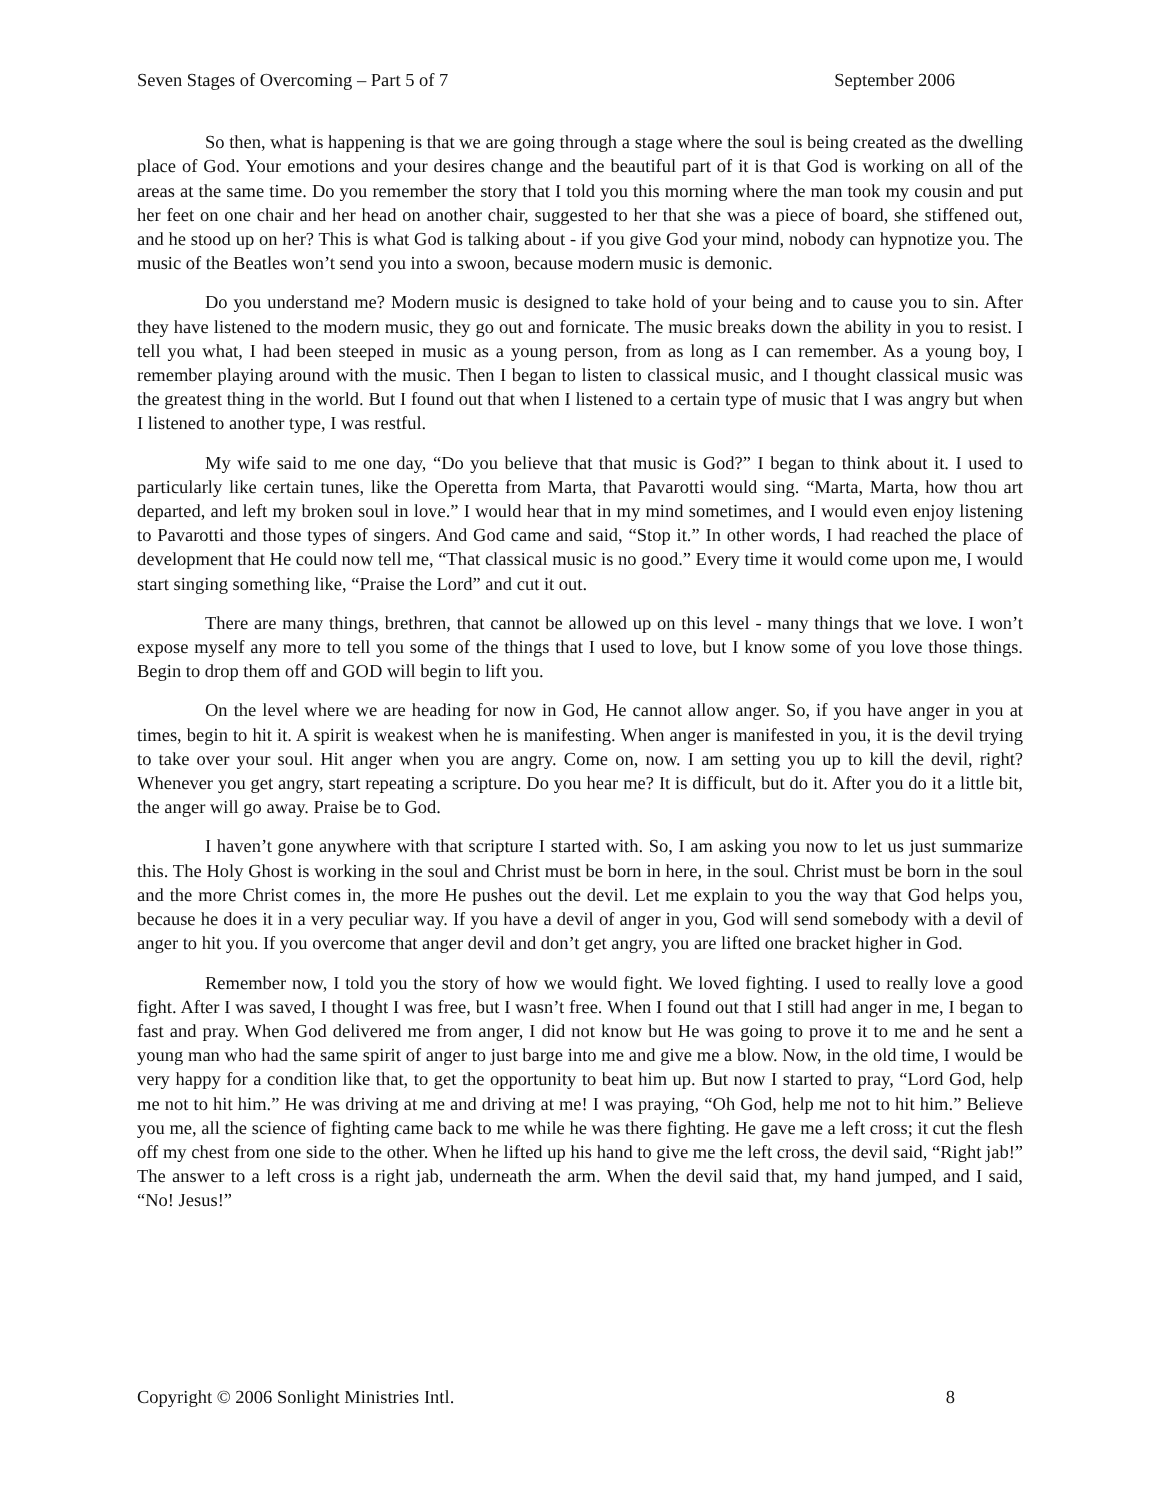Seven Stages of Overcoming – Part 5 of 7 September 2006
So then, what is happening is that we are going through a stage where the soul is being created as the dwelling place of God. Your emotions and your desires change and the beautiful part of it is that God is working on all of the areas at the same time. Do you remember the story that I told you this morning where the man took my cousin and put her feet on one chair and her head on another chair, suggested to her that she was a piece of board, she stiffened out, and he stood up on her? This is what God is talking about - if you give God your mind, nobody can hypnotize you. The music of the Beatles won’t send you into a swoon, because modern music is demonic.
Do you understand me? Modern music is designed to take hold of your being and to cause you to sin. After they have listened to the modern music, they go out and fornicate. The music breaks down the ability in you to resist. I tell you what, I had been steeped in music as a young person, from as long as I can remember. As a young boy, I remember playing around with the music. Then I began to listen to classical music, and I thought classical music was the greatest thing in the world. But I found out that when I listened to a certain type of music that I was angry but when I listened to another type, I was restful.
My wife said to me one day, “Do you believe that that music is God?” I began to think about it. I used to particularly like certain tunes, like the Operetta from Marta, that Pavarotti would sing. “Marta, Marta, how thou art departed, and left my broken soul in love.” I would hear that in my mind sometimes, and I would even enjoy listening to Pavarotti and those types of singers. And God came and said, “Stop it.” In other words, I had reached the place of development that He could now tell me, “That classical music is no good.” Every time it would come upon me, I would start singing something like, “Praise the Lord” and cut it out.
There are many things, brethren, that cannot be allowed up on this level - many things that we love. I won’t expose myself any more to tell you some of the things that I used to love, but I know some of you love those things. Begin to drop them off and GOD will begin to lift you.
On the level where we are heading for now in God, He cannot allow anger. So, if you have anger in you at times, begin to hit it. A spirit is weakest when he is manifesting. When anger is manifested in you, it is the devil trying to take over your soul. Hit anger when you are angry. Come on, now. I am setting you up to kill the devil, right? Whenever you get angry, start repeating a scripture. Do you hear me? It is difficult, but do it. After you do it a little bit, the anger will go away. Praise be to God.
I haven’t gone anywhere with that scripture I started with. So, I am asking you now to let us just summarize this. The Holy Ghost is working in the soul and Christ must be born in here, in the soul. Christ must be born in the soul and the more Christ comes in, the more He pushes out the devil. Let me explain to you the way that God helps you, because he does it in a very peculiar way. If you have a devil of anger in you, God will send somebody with a devil of anger to hit you. If you overcome that anger devil and don’t get angry, you are lifted one bracket higher in God.
Remember now, I told you the story of how we would fight. We loved fighting. I used to really love a good fight. After I was saved, I thought I was free, but I wasn’t free. When I found out that I still had anger in me, I began to fast and pray. When God delivered me from anger, I did not know but He was going to prove it to me and he sent a young man who had the same spirit of anger to just barge into me and give me a blow. Now, in the old time, I would be very happy for a condition like that, to get the opportunity to beat him up. But now I started to pray, “Lord God, help me not to hit him.” He was driving at me and driving at me! I was praying, “Oh God, help me not to hit him.” Believe you me, all the science of fighting came back to me while he was there fighting. He gave me a left cross; it cut the flesh off my chest from one side to the other. When he lifted up his hand to give me the left cross, the devil said, “Right jab!” The answer to a left cross is a right jab, underneath the arm. When the devil said that, my hand jumped, and I said, “No! Jesus!”
Copyright © 2006 Sonlight Ministries Intl. 8